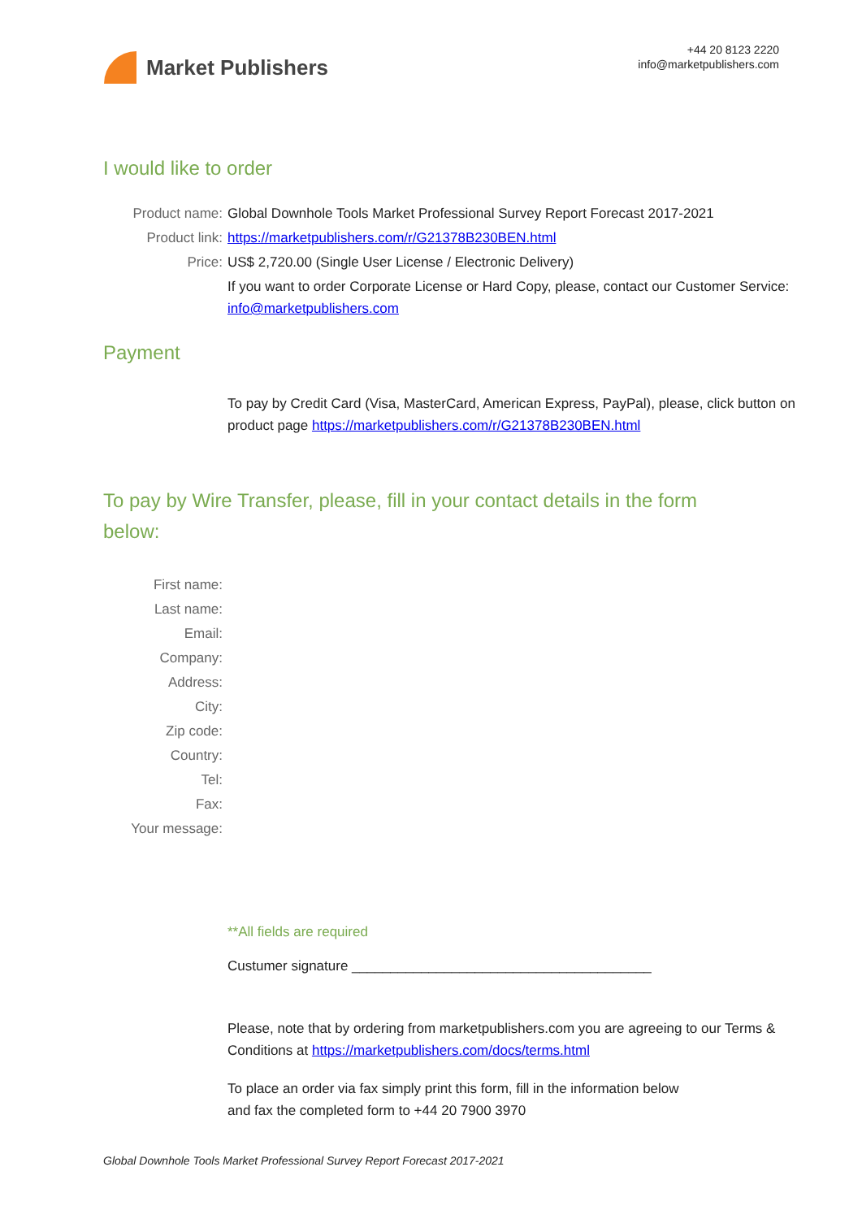Market Publishers
+44 20 8123 2220
info@marketpublishers.com
I would like to order
Product name: Global Downhole Tools Market Professional Survey Report Forecast 2017-2021
Product link: https://marketpublishers.com/r/G21378B230BEN.html
Price: US$ 2,720.00 (Single User License / Electronic Delivery)
If you want to order Corporate License or Hard Copy, please, contact our Customer Service:
info@marketpublishers.com
Payment
To pay by Credit Card (Visa, MasterCard, American Express, PayPal), please, click button on product page https://marketpublishers.com/r/G21378B230BEN.html
To pay by Wire Transfer, please, fill in your contact details in the form below:
First name:
Last name:
Email:
Company:
Address:
City:
Zip code:
Country:
Tel:
Fax:
Your message:
**All fields are required
Custumer signature _______________________________________
Please, note that by ordering from marketpublishers.com you are agreeing to our Terms & Conditions at https://marketpublishers.com/docs/terms.html
To place an order via fax simply print this form, fill in the information below
and fax the completed form to +44 20 7900 3970
Global Downhole Tools Market Professional Survey Report Forecast 2017-2021